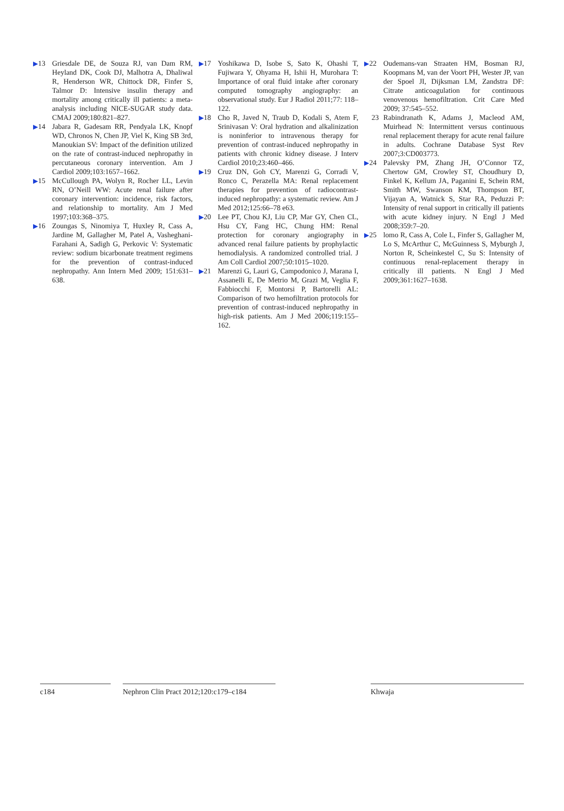▶13 Griesdale DE, de Souza RJ, van Dam RM, Heyland DK, Cook DJ, Malhotra A, Dhaliwal R, Henderson WR, Chittock DR, Finfer S, Talmor D: Intensive insulin therapy and mortality among critically ill patients: a meta-analysis including NICE-SUGAR study data. CMAJ 2009;180:821–827.
▶14 Jabara R, Gadesam RR, Pendyala LK, Knopf WD, Chronos N, Chen JP, Viel K, King SB 3rd, Manoukian SV: Impact of the definition utilized on the rate of contrast-induced nephropathy in percutaneous coronary intervention. Am J Cardiol 2009;103:1657–1662.
▶15 McCullough PA, Wolyn R, Rocher LL, Levin RN, O’Neill WW: Acute renal failure after coronary intervention: incidence, risk factors, and relationship to mortality. Am J Med 1997;103:368–375.
▶16 Zoungas S, Ninomiya T, Huxley R, Cass A, Jardine M, Gallagher M, Patel A, Vasheghani-Farahani A, Sadigh G, Perkovic V: Systematic review: sodium bicarbonate treatment regimens for the prevention of contrast-induced nephropathy. Ann Intern Med 2009; 151:631–638.
▶17 Yoshikawa D, Isobe S, Sato K, Ohashi T, Fujiwara Y, Ohyama H, Ishii H, Murohara T: Importance of oral fluid intake after coronary computed tomography angiography: an observational study. Eur J Radiol 2011;77: 118–122.
▶18 Cho R, Javed N, Traub D, Kodali S, Atem F, Srinivasan V: Oral hydration and alkalinization is noninferior to intravenous therapy for prevention of contrast-induced nephropathy in patients with chronic kidney disease. J Interv Cardiol 2010;23:460–466.
▶19 Cruz DN, Goh CY, Marenzi G, Corradi V, Ronco C, Perazella MA: Renal replacement therapies for prevention of radiocontrast-induced nephropathy: a systematic review. Am J Med 2012;125:66–78 e63.
▶20 Lee PT, Chou KJ, Liu CP, Mar GY, Chen CL, Hsu CY, Fang HC, Chung HM: Renal protection for coronary angiography in advanced renal failure patients by prophylactic hemodialysis. A randomized controlled trial. J Am Coll Cardiol 2007;50:1015–1020.
▶21 Marenzi G, Lauri G, Campodonico J, Marana I, Assanelli E, De Metrio M, Grazi M, Veglia F, Fabbiocchi F, Montorsi P, Bartorelli AL: Comparison of two hemofiltration protocols for prevention of contrast-induced nephropathy in high-risk patients. Am J Med 2006;119:155–162.
▶22 Oudemans-van Straaten HM, Bosman RJ, Koopmans M, van der Voort PH, Wester JP, van der Spoel JI, Dijksman LM, Zandstra DF: Citrate anticoagulation for continuous venovenous hemofiltration. Crit Care Med 2009; 37:545–552.
23 Rabindranath K, Adams J, Macleod AM, Muirhead N: Intermittent versus continuous renal replacement therapy for acute renal failure in adults. Cochrane Database Syst Rev 2007;3:CD003773.
▶24 Palevsky PM, Zhang JH, O’Connor TZ, Chertow GM, Crowley ST, Choudhury D, Finkel K, Kellum JA, Paganini E, Schein RM, Smith MW, Swanson KM, Thompson BT, Vijayan A, Watnick S, Star RA, Peduzzi P: Intensity of renal support in critically ill patients with acute kidney injury. N Engl J Med 2008;359:7–20.
▶25 lomo R, Cass A, Cole L, Finfer S, Gallagher M, Lo S, McArthur C, McGuinness S, Myburgh J, Norton R, Scheinkestel C, Su S: Intensity of continuous renal-replacement therapy in critically ill patients. N Engl J Med 2009;361:1627–1638.
c184 Nephron Clin Pract 2012;120:c179–c184
Khwaja